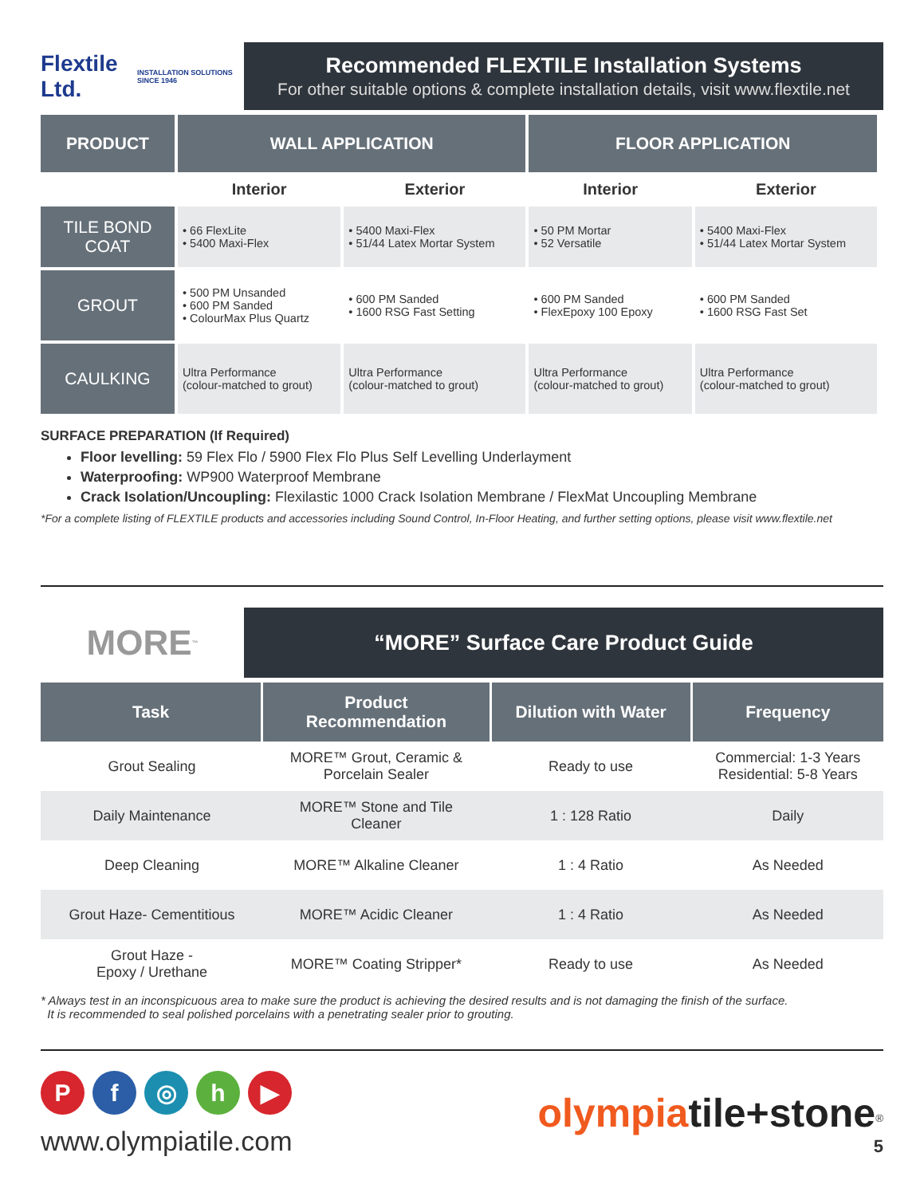Flextile Ltd.
INSTALLATION SOLUTIONS SINCE 1946
Recommended FLEXTILE Installation Systems
For other suitable options & complete installation details, visit www.flextile.net
| PRODUCT | WALL APPLICATION | | FLOOR APPLICATION | |
| --- | --- | --- | --- | --- |
| | Interior | Exterior | Interior | Exterior |
| TILE BOND COAT | • 66 FlexLite • 5400 Maxi-Flex | • 5400 Maxi-Flex • 51/44 Latex Mortar System | • 50 PM Mortar • 52 Versatile | • 5400 Maxi-Flex • 51/44 Latex Mortar System |
| GROUT | • 500 PM Unsanded • 600 PM Sanded • ColourMax Plus Quartz | • 600 PM Sanded • 1600 RSG Fast Setting | • 600 PM Sanded • FlexEpoxy 100 Epoxy | • 600 PM Sanded • 1600 RSG Fast Set |
| CAULKING | Ultra Performance (colour-matched to grout) | Ultra Performance (colour-matched to grout) | Ultra Performance (colour-matched to grout) | Ultra Performance (colour-matched to grout) |
SURFACE PREPARATION (If Required)
Floor levelling: 59 Flex Flo / 5900 Flex Flo Plus Self Levelling Underlayment
Waterproofing: WP900 Waterproof Membrane
Crack Isolation/Uncoupling: Flexilastic 1000 Crack Isolation Membrane / FlexMat Uncoupling Membrane
*For a complete listing of FLEXTILE products and accessories including Sound Control, In-Floor Heating, and further setting options, please visit www.flextile.net
MORE<sup>™</sup>
“MORE” Surface Care Product Guide
| Task | Product Recommendation | Dilution with Water | Frequency |
| --- | --- | --- | --- |
| Grout Sealing | MORE™ Grout, Ceramic & Porcelain Sealer | Ready to use | Commercial: 1-3 Years Residential: 5-8 Years |
| Daily Maintenance | MORE™ Stone and Tile Cleaner | 1 : 128 Ratio | Daily |
| Deep Cleaning | MORE™ Alkaline Cleaner | 1 : 4 Ratio | As Needed |
| Grout Haze- Cementitious | MORE™ Acidic Cleaner | 1 : 4 Ratio | As Needed |
| Grout Haze - Epoxy / Urethane | MORE™ Coating Stripper* | Ready to use | As Needed |
* Always test in an inconspicuous area to make sure the product is achieving the desired results and is not damaging the finish of the surface.
It is recommended to seal polished porcelains with a penetrating sealer prior to grouting.
Pf ◎ h ▶
www.olympiatile.com
olympia tile+stone<sup>®</sup>
5